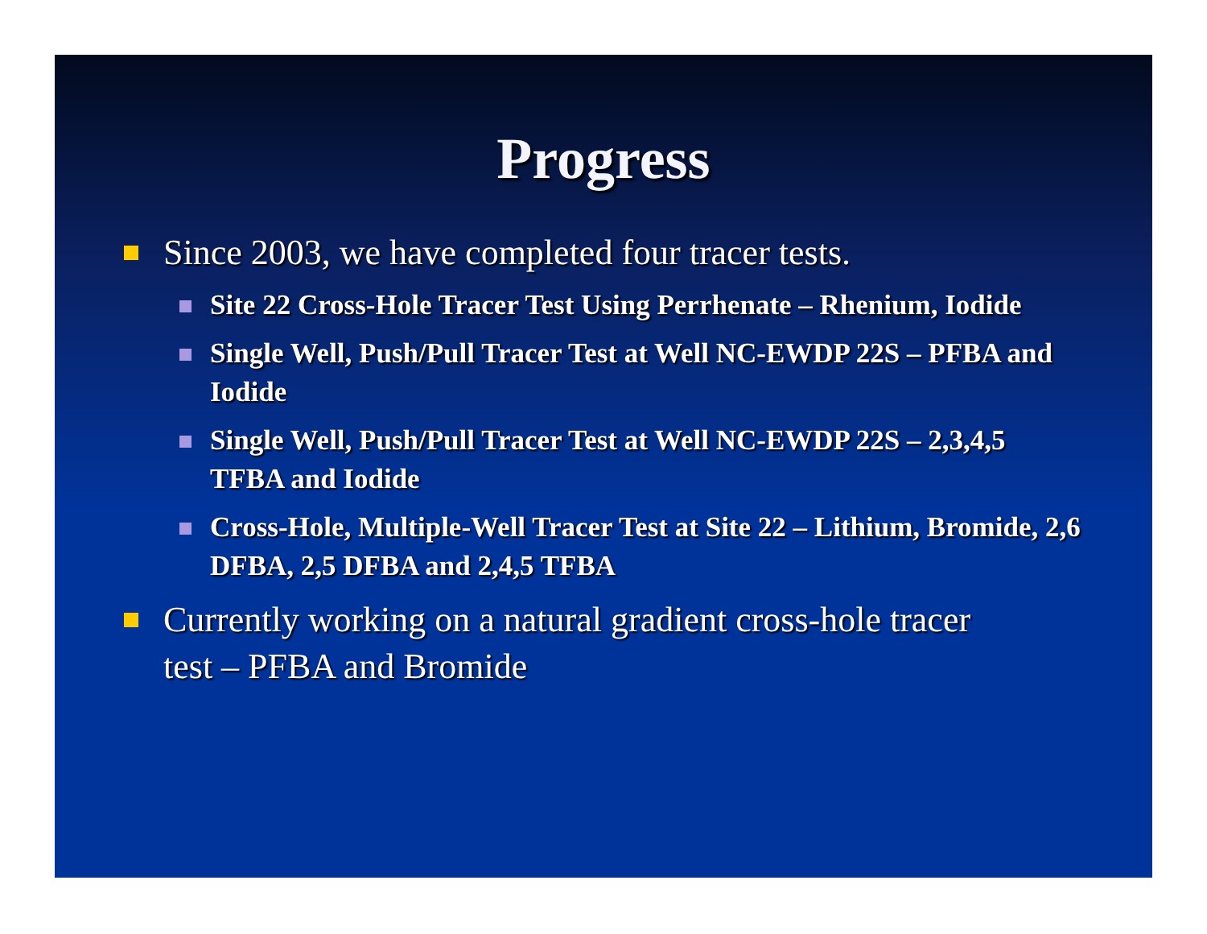Progress
Since 2003, we have completed four tracer tests.
Site 22 Cross-Hole Tracer Test Using Perrhenate – Rhenium, Iodide
Single Well, Push/Pull Tracer Test at Well NC-EWDP 22S – PFBA and Iodide
Single Well, Push/Pull Tracer Test at Well NC-EWDP 22S – 2,3,4,5 TFBA and Iodide
Cross-Hole, Multiple-Well Tracer Test at Site 22 – Lithium, Bromide, 2,6 DFBA, 2,5 DFBA and 2,4,5 TFBA
Currently working on a natural gradient cross-hole tracer test – PFBA and Bromide